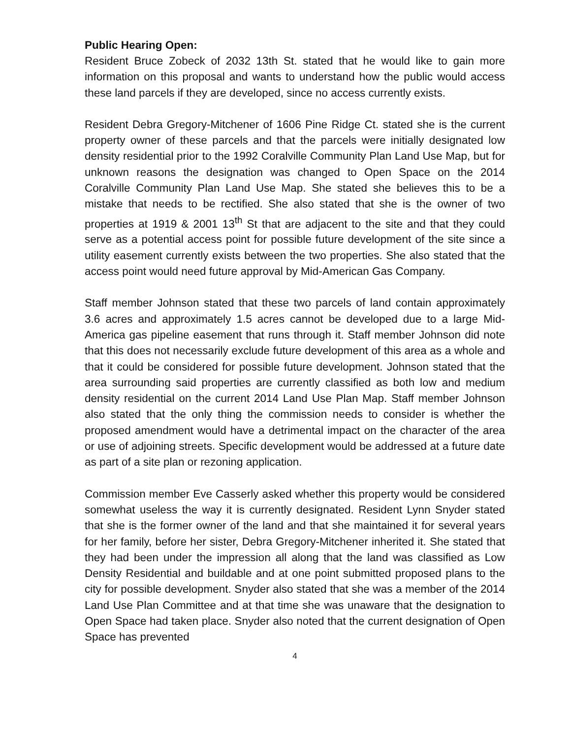Public Hearing Open:
Resident Bruce Zobeck of 2032 13th St. stated that he would like to gain more information on this proposal and wants to understand how the public would access these land parcels if they are developed, since no access currently exists.
Resident Debra Gregory-Mitchener of 1606 Pine Ridge Ct. stated she is the current property owner of these parcels and that the parcels were initially designated low density residential prior to the 1992 Coralville Community Plan Land Use Map, but for unknown reasons the designation was changed to Open Space on the 2014 Coralville Community Plan Land Use Map. She stated she believes this to be a mistake that needs to be rectified. She also stated that she is the owner of two properties at 1919 & 2001 13<sup>th</sup> St that are adjacent to the site and that they could serve as a potential access point for possible future development of the site since a utility easement currently exists between the two properties. She also stated that the access point would need future approval by Mid-American Gas Company.
Staff member Johnson stated that these two parcels of land contain approximately 3.6 acres and approximately 1.5 acres cannot be developed due to a large Mid-America gas pipeline easement that runs through it. Staff member Johnson did note that this does not necessarily exclude future development of this area as a whole and that it could be considered for possible future development. Johnson stated that the area surrounding said properties are currently classified as both low and medium density residential on the current 2014 Land Use Plan Map. Staff member Johnson also stated that the only thing the commission needs to consider is whether the proposed amendment would have a detrimental impact on the character of the area or use of adjoining streets. Specific development would be addressed at a future date as part of a site plan or rezoning application.
Commission member Eve Casserly asked whether this property would be considered somewhat useless the way it is currently designated. Resident Lynn Snyder stated that she is the former owner of the land and that she maintained it for several years for her family, before her sister, Debra Gregory-Mitchener inherited it. She stated that they had been under the impression all along that the land was classified as Low Density Residential and buildable and at one point submitted proposed plans to the city for possible development. Snyder also stated that she was a member of the 2014 Land Use Plan Committee and at that time she was unaware that the designation to Open Space had taken place. Snyder also noted that the current designation of Open Space has prevented
4